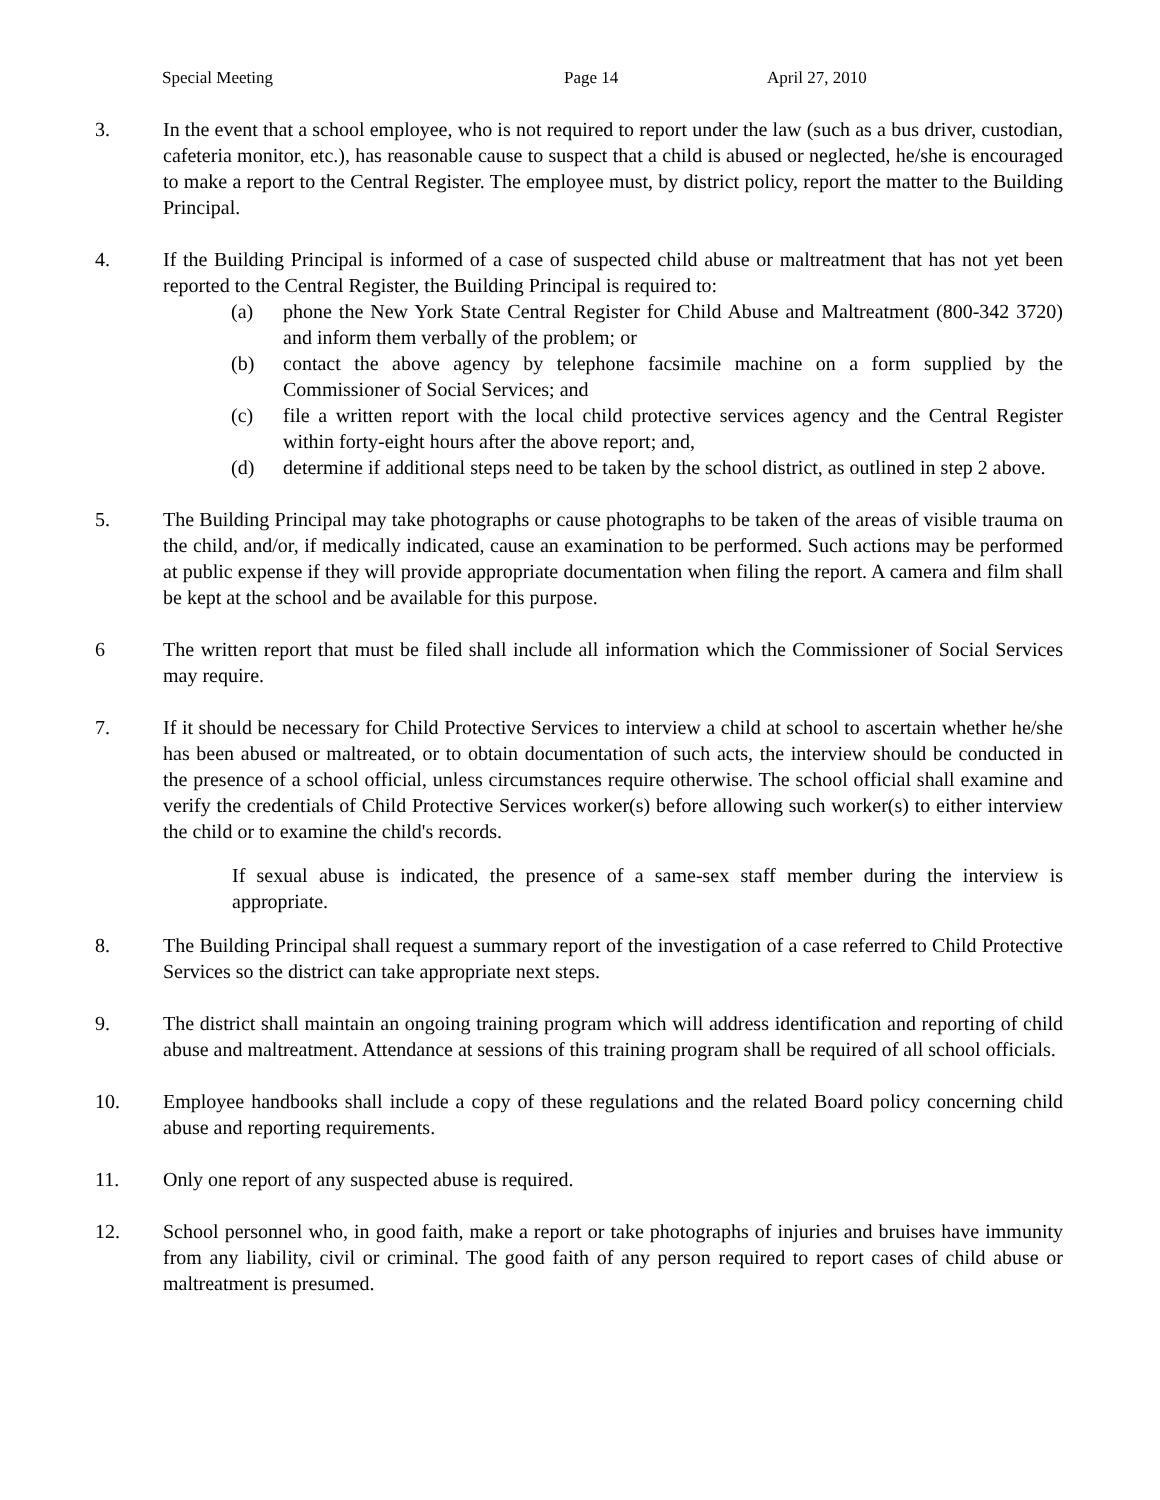Special Meeting Page 14 April 27, 2010
3. In the event that a school employee, who is not required to report under the law (such as a bus driver, custodian, cafeteria monitor, etc.), has reasonable cause to suspect that a child is abused or neglected, he/she is encouraged to make a report to the Central Register. The employee must, by district policy, report the matter to the Building Principal.
4. If the Building Principal is informed of a case of suspected child abuse or maltreatment that has not yet been reported to the Central Register, the Building Principal is required to:
(a) phone the New York State Central Register for Child Abuse and Maltreatment (800-342 3720) and inform them verbally of the problem; or
(b) contact the above agency by telephone facsimile machine on a form supplied by the Commissioner of Social Services; and
(c) file a written report with the local child protective services agency and the Central Register within forty-eight hours after the above report; and,
(d) determine if additional steps need to be taken by the school district, as outlined in step 2 above.
5. The Building Principal may take photographs or cause photographs to be taken of the areas of visible trauma on the child, and/or, if medically indicated, cause an examination to be performed. Such actions may be performed at public expense if they will provide appropriate documentation when filing the report. A camera and film shall be kept at the school and be available for this purpose.
6 The written report that must be filed shall include all information which the Commissioner of Social Services may require.
7. If it should be necessary for Child Protective Services to interview a child at school to ascertain whether he/she has been abused or maltreated, or to obtain documentation of such acts, the interview should be conducted in the presence of a school official, unless circumstances require otherwise. The school official shall examine and verify the credentials of Child Protective Services worker(s) before allowing such worker(s) to either interview the child or to examine the child's records.
If sexual abuse is indicated, the presence of a same-sex staff member during the interview is appropriate.
8. The Building Principal shall request a summary report of the investigation of a case referred to Child Protective Services so the district can take appropriate next steps.
9. The district shall maintain an ongoing training program which will address identification and reporting of child abuse and maltreatment. Attendance at sessions of this training program shall be required of all school officials.
10. Employee handbooks shall include a copy of these regulations and the related Board policy concerning child abuse and reporting requirements.
11. Only one report of any suspected abuse is required.
12. School personnel who, in good faith, make a report or take photographs of injuries and bruises have immunity from any liability, civil or criminal. The good faith of any person required to report cases of child abuse or maltreatment is presumed.